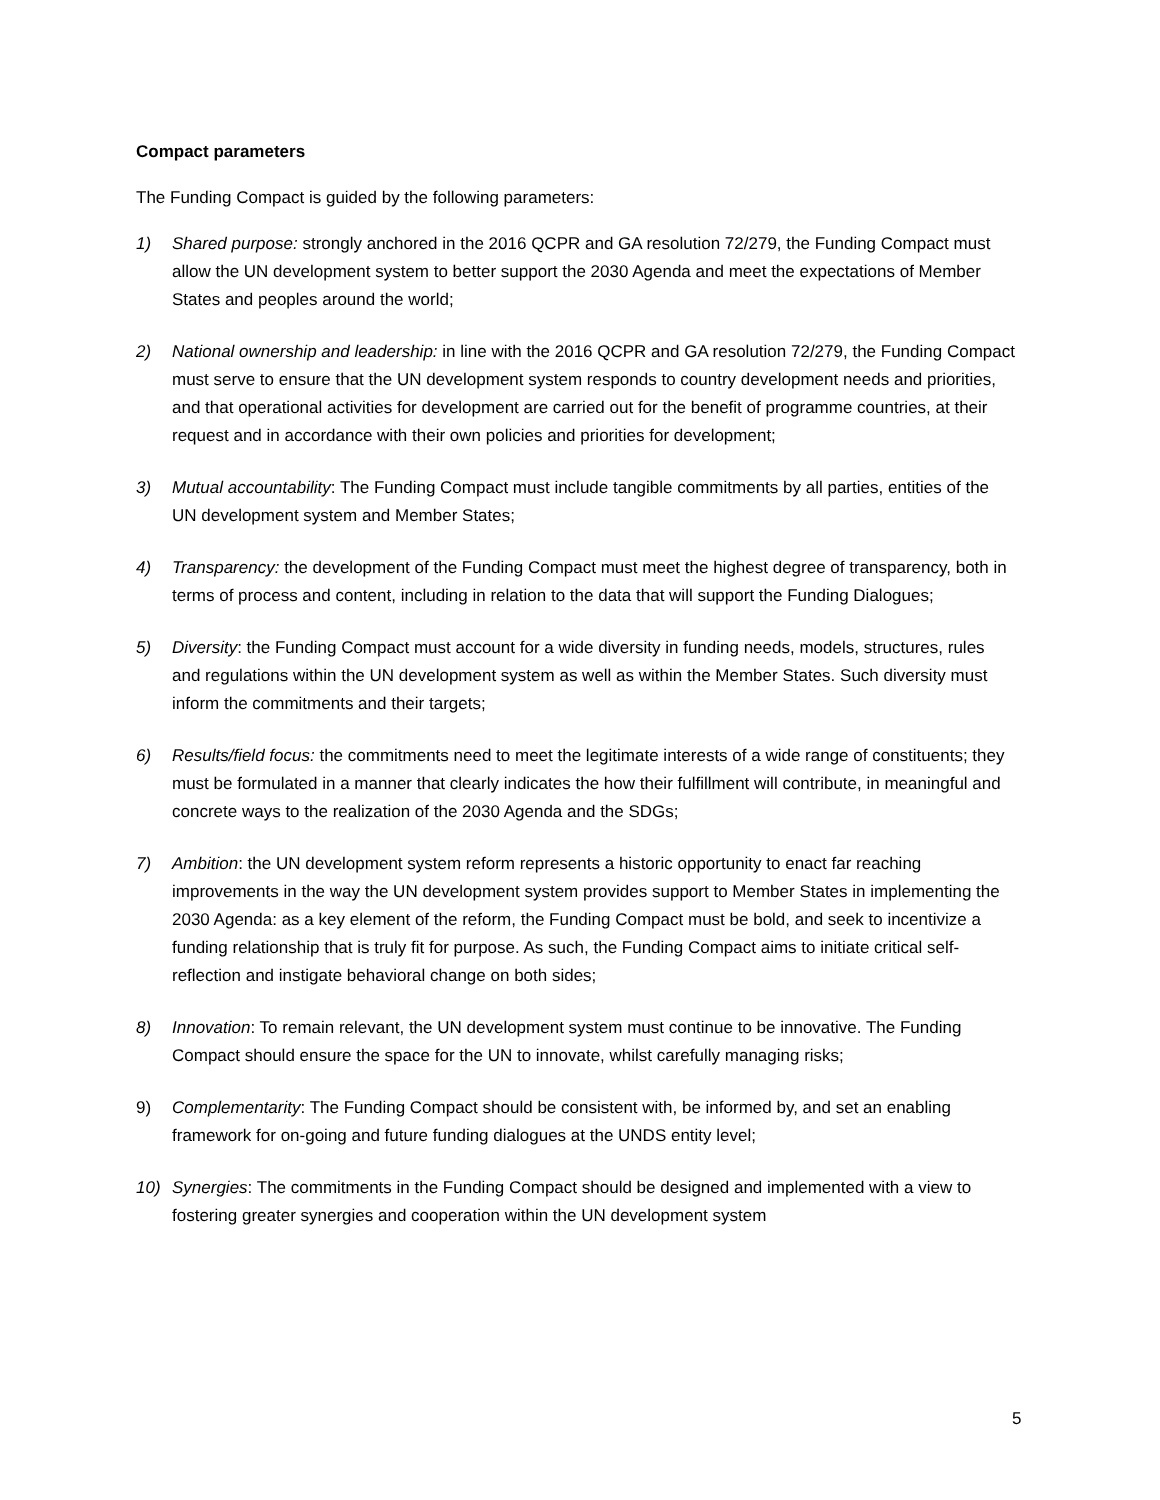Compact parameters
The Funding Compact is guided by the following parameters:
1) Shared purpose: strongly anchored in the 2016 QCPR and GA resolution 72/279, the Funding Compact must allow the UN development system to better support the 2030 Agenda and meet the expectations of Member States and peoples around the world;
2) National ownership and leadership: in line with the 2016 QCPR and GA resolution 72/279, the Funding Compact must serve to ensure that the UN development system responds to country development needs and priorities, and that operational activities for development are carried out for the benefit of programme countries, at their request and in accordance with their own policies and priorities for development;
3) Mutual accountability: The Funding Compact must include tangible commitments by all parties, entities of the UN development system and Member States;
4) Transparency: the development of the Funding Compact must meet the highest degree of transparency, both in terms of process and content, including in relation to the data that will support the Funding Dialogues;
5) Diversity: the Funding Compact must account for a wide diversity in funding needs, models, structures, rules and regulations within the UN development system as well as within the Member States. Such diversity must inform the commitments and their targets;
6) Results/field focus: the commitments need to meet the legitimate interests of a wide range of constituents; they must be formulated in a manner that clearly indicates the how their fulfillment will contribute, in meaningful and concrete ways to the realization of the 2030 Agenda and the SDGs;
7) Ambition: the UN development system reform represents a historic opportunity to enact far reaching improvements in the way the UN development system provides support to Member States in implementing the 2030 Agenda: as a key element of the reform, the Funding Compact must be bold, and seek to incentivize a funding relationship that is truly fit for purpose. As such, the Funding Compact aims to initiate critical self-reflection and instigate behavioral change on both sides;
8) Innovation: To remain relevant, the UN development system must continue to be innovative. The Funding Compact should ensure the space for the UN to innovate, whilst carefully managing risks;
9) Complementarity: The Funding Compact should be consistent with, be informed by, and set an enabling framework for on-going and future funding dialogues at the UNDS entity level;
10) Synergies: The commitments in the Funding Compact should be designed and implemented with a view to fostering greater synergies and cooperation within the UN development system
5